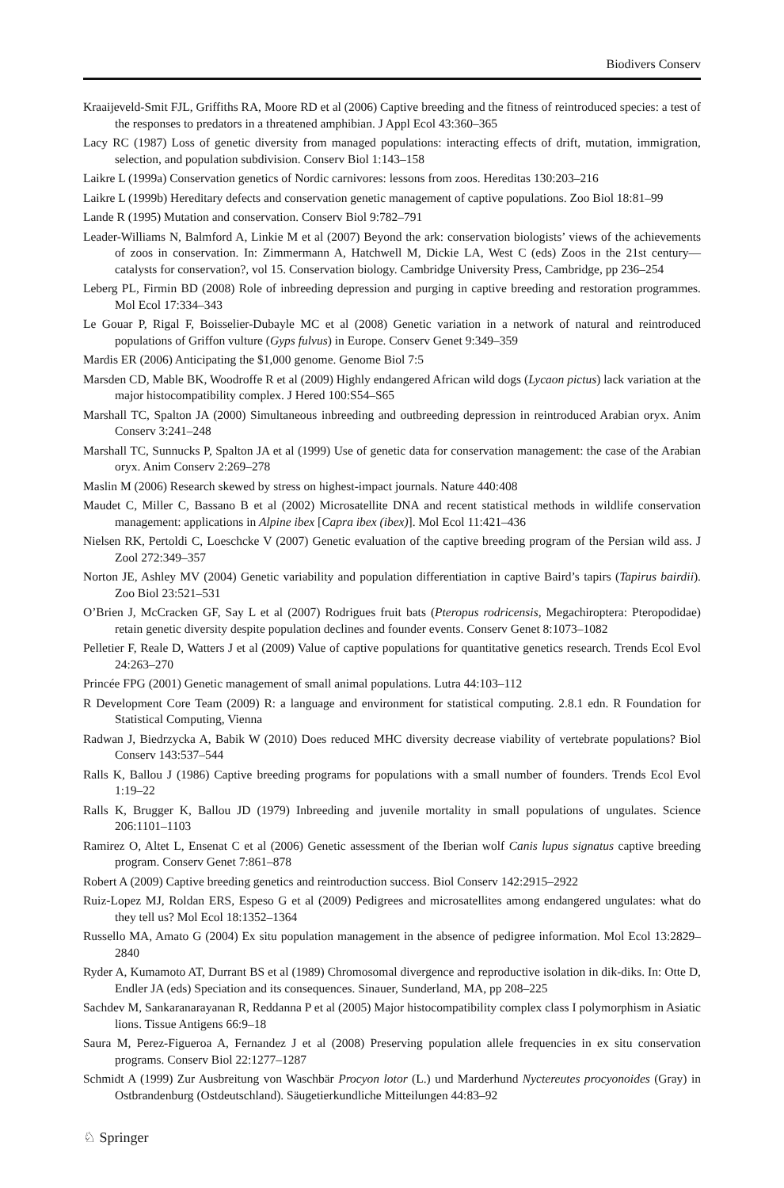Biodivers Conserv
Kraaijeveld-Smit FJL, Griffiths RA, Moore RD et al (2006) Captive breeding and the fitness of reintroduced species: a test of the responses to predators in a threatened amphibian. J Appl Ecol 43:360–365
Lacy RC (1987) Loss of genetic diversity from managed populations: interacting effects of drift, mutation, immigration, selection, and population subdivision. Conserv Biol 1:143–158
Laikre L (1999a) Conservation genetics of Nordic carnivores: lessons from zoos. Hereditas 130:203–216
Laikre L (1999b) Hereditary defects and conservation genetic management of captive populations. Zoo Biol 18:81–99
Lande R (1995) Mutation and conservation. Conserv Biol 9:782–791
Leader-Williams N, Balmford A, Linkie M et al (2007) Beyond the ark: conservation biologists’ views of the achievements of zoos in conservation. In: Zimmermann A, Hatchwell M, Dickie LA, West C (eds) Zoos in the 21st century—catalysts for conservation?, vol 15. Conservation biology. Cambridge University Press, Cambridge, pp 236–254
Leberg PL, Firmin BD (2008) Role of inbreeding depression and purging in captive breeding and restoration programmes. Mol Ecol 17:334–343
Le Gouar P, Rigal F, Boisselier-Dubayle MC et al (2008) Genetic variation in a network of natural and reintroduced populations of Griffon vulture (Gyps fulvus) in Europe. Conserv Genet 9:349–359
Mardis ER (2006) Anticipating the $1,000 genome. Genome Biol 7:5
Marsden CD, Mable BK, Woodroffe R et al (2009) Highly endangered African wild dogs (Lycaon pictus) lack variation at the major histocompatibility complex. J Hered 100:S54–S65
Marshall TC, Spalton JA (2000) Simultaneous inbreeding and outbreeding depression in reintroduced Arabian oryx. Anim Conserv 3:241–248
Marshall TC, Sunnucks P, Spalton JA et al (1999) Use of genetic data for conservation management: the case of the Arabian oryx. Anim Conserv 2:269–278
Maslin M (2006) Research skewed by stress on highest-impact journals. Nature 440:408
Maudet C, Miller C, Bassano B et al (2002) Microsatellite DNA and recent statistical methods in wildlife conservation management: applications in Alpine ibex [Capra ibex (ibex)]. Mol Ecol 11:421–436
Nielsen RK, Pertoldi C, Loeschcke V (2007) Genetic evaluation of the captive breeding program of the Persian wild ass. J Zool 272:349–357
Norton JE, Ashley MV (2004) Genetic variability and population differentiation in captive Baird’s tapirs (Tapirus bairdii). Zoo Biol 23:521–531
O’Brien J, McCracken GF, Say L et al (2007) Rodrigues fruit bats (Pteropus rodricensis, Megachiroptera: Pteropodidae) retain genetic diversity despite population declines and founder events. Conserv Genet 8:1073–1082
Pelletier F, Reale D, Watters J et al (2009) Value of captive populations for quantitative genetics research. Trends Ecol Evol 24:263–270
Princée FPG (2001) Genetic management of small animal populations. Lutra 44:103–112
R Development Core Team (2009) R: a language and environment for statistical computing. 2.8.1 edn. R Foundation for Statistical Computing, Vienna
Radwan J, Biedrzycka A, Babik W (2010) Does reduced MHC diversity decrease viability of vertebrate populations? Biol Conserv 143:537–544
Ralls K, Ballou J (1986) Captive breeding programs for populations with a small number of founders. Trends Ecol Evol 1:19–22
Ralls K, Brugger K, Ballou JD (1979) Inbreeding and juvenile mortality in small populations of ungulates. Science 206:1101–1103
Ramirez O, Altet L, Ensenat C et al (2006) Genetic assessment of the Iberian wolf Canis lupus signatus captive breeding program. Conserv Genet 7:861–878
Robert A (2009) Captive breeding genetics and reintroduction success. Biol Conserv 142:2915–2922
Ruiz-Lopez MJ, Roldan ERS, Espeso G et al (2009) Pedigrees and microsatellites among endangered ungulates: what do they tell us? Mol Ecol 18:1352–1364
Russello MA, Amato G (2004) Ex situ population management in the absence of pedigree information. Mol Ecol 13:2829–2840
Ryder A, Kumamoto AT, Durrant BS et al (1989) Chromosomal divergence and reproductive isolation in dik-diks. In: Otte D, Endler JA (eds) Speciation and its consequences. Sinauer, Sunderland, MA, pp 208–225
Sachdev M, Sankaranarayanan R, Reddanna P et al (2005) Major histocompatibility complex class I polymorphism in Asiatic lions. Tissue Antigens 66:9–18
Saura M, Perez-Figueroa A, Fernandez J et al (2008) Preserving population allele frequencies in ex situ conservation programs. Conserv Biol 22:1277–1287
Schmidt A (1999) Zur Ausbreitung von Waschbär Procyon lotor (L.) und Marderhund Nyctereutes procyonoides (Gray) in Ostbrandenburg (Ostdeutschland). Säugetierkundliche Mitteilungen 44:83–92
♘ Springer